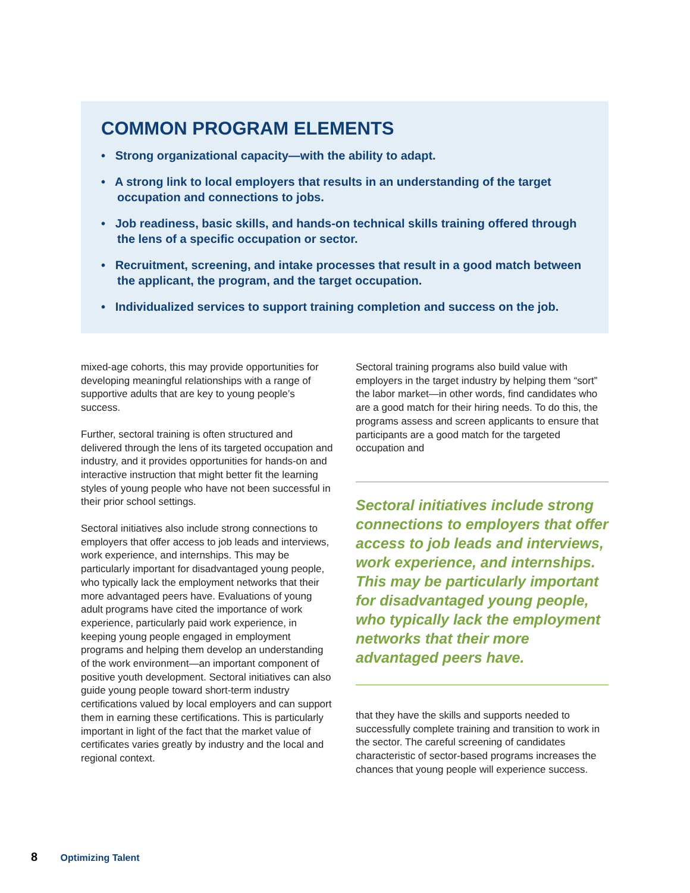COMMON PROGRAM ELEMENTS
• Strong organizational capacity—with the ability to adapt.
• A strong link to local employers that results in an understanding of the target occupation and connections to jobs.
• Job readiness, basic skills, and hands-on technical skills training offered through the lens of a specific occupation or sector.
• Recruitment, screening, and intake processes that result in a good match between the applicant, the program, and the target occupation.
• Individualized services to support training completion and success on the job.
mixed-age cohorts, this may provide opportunities for developing meaningful relationships with a range of supportive adults that are key to young people’s success.
Further, sectoral training is often structured and delivered through the lens of its targeted occupation and industry, and it provides opportunities for hands-on and interactive instruction that might better fit the learning styles of young people who have not been successful in their prior school settings.
Sectoral initiatives also include strong connections to employers that offer access to job leads and interviews, work experience, and internships. This may be particularly important for disadvantaged young people, who typically lack the employment networks that their more advantaged peers have. Evaluations of young adult programs have cited the importance of work experience, particularly paid work experience, in keeping young people engaged in employment programs and helping them develop an understanding of the work environment—an important component of positive youth development. Sectoral initiatives can also guide young people toward short-term industry certifications valued by local employers and can support them in earning these certifications. This is particularly important in light of the fact that the market value of certificates varies greatly by industry and the local and regional context.
Sectoral training programs also build value with employers in the target industry by helping them “sort” the labor market—in other words, find candidates who are a good match for their hiring needs. To do this, the programs assess and screen applicants to ensure that participants are a good match for the targeted occupation and
Sectoral initiatives include strong connections to employers that offer access to job leads and interviews, work experience, and internships. This may be particularly important for disadvantaged young people, who typically lack the employment networks that their more advantaged peers have.
that they have the skills and supports needed to successfully complete training and transition to work in the sector. The careful screening of candidates characteristic of sector-based programs increases the chances that young people will experience success.
8 Optimizing Talent